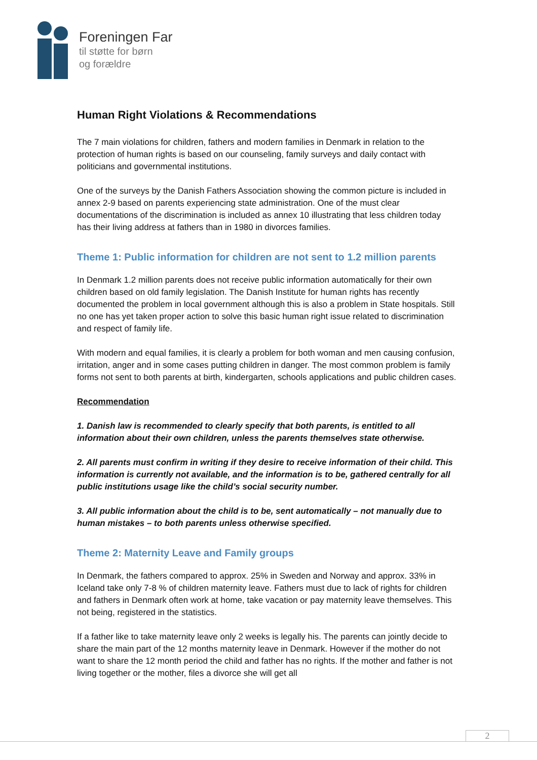Foreningen Far
til støtte for børn
og forældre
Human Right Violations & Recommendations
The 7 main violations for children, fathers and modern families in Denmark in relation to the protection of human rights is based on our counseling, family surveys and daily contact with politicians and governmental institutions.
One of the surveys by the Danish Fathers Association showing the common picture is included in annex 2-9 based on parents experiencing state administration. One of the must clear documentations of the discrimination is included as annex 10 illustrating that less children today has their living address at fathers than in 1980 in divorces families.
Theme 1: Public information for children are not sent to 1.2 million parents
In Denmark 1.2 million parents does not receive public information automatically for their own children based on old family legislation. The Danish Institute for human rights has recently documented the problem in local government although this is also a problem in State hospitals. Still no one has yet taken proper action to solve this basic human right issue related to discrimination and respect of family life.
With modern and equal families, it is clearly a problem for both woman and men causing confusion, irritation, anger and in some cases putting children in danger. The most common problem is family forms not sent to both parents at birth, kindergarten, schools applications and public children cases.
Recommendation
1. Danish law is recommended to clearly specify that both parents, is entitled to all information about their own children, unless the parents themselves state otherwise.
2. All parents must confirm in writing if they desire to receive information of their child. This information is currently not available, and the information is to be, gathered centrally for all public institutions usage like the child’s social security number.
3. All public information about the child is to be, sent automatically – not manually due to human mistakes – to both parents unless otherwise specified.
Theme 2: Maternity Leave and Family groups
In Denmark, the fathers compared to approx. 25% in Sweden and Norway and approx. 33% in Iceland take only 7-8 % of children maternity leave. Fathers must due to lack of rights for children and fathers in Denmark often work at home, take vacation or pay maternity leave themselves. This not being, registered in the statistics.
If a father like to take maternity leave only 2 weeks is legally his. The parents can jointly decide to share the main part of the 12 months maternity leave in Denmark. However if the mother do not want to share the 12 month period the child and father has no rights. If the mother and father is not living together or the mother, files a divorce she will get all
2